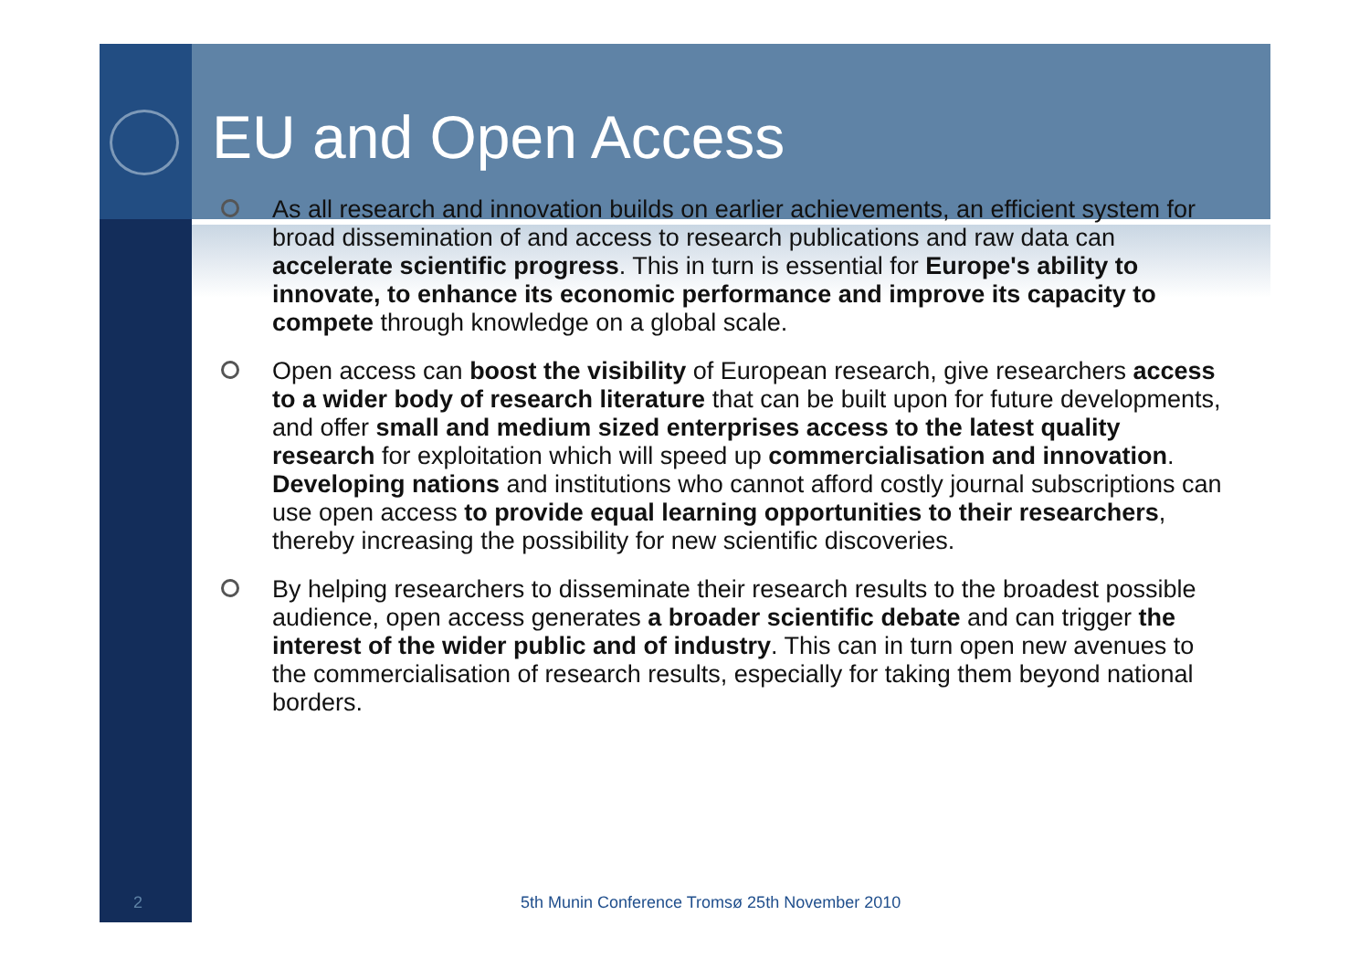EU and Open Access
As all research and innovation builds on earlier achievements, an efficient system for broad dissemination of and access to research publications and raw data can accelerate scientific progress. This in turn is essential for Europe's ability to innovate, to enhance its economic performance and improve its capacity to compete through knowledge on a global scale.
Open access can boost the visibility of European research, give researchers access to a wider body of research literature that can be built upon for future developments, and offer small and medium sized enterprises access to the latest quality research for exploitation which will speed up commercialisation and innovation. Developing nations and institutions who cannot afford costly journal subscriptions can use open access to provide equal learning opportunities to their researchers, thereby increasing the possibility for new scientific discoveries.
By helping researchers to disseminate their research results to the broadest possible audience, open access generates a broader scientific debate and can trigger the interest of the wider public and of industry. This can in turn open new avenues to the commercialisation of research results, especially for taking them beyond national borders.
2 5th Munin Conference Tromsø 25th November 2010